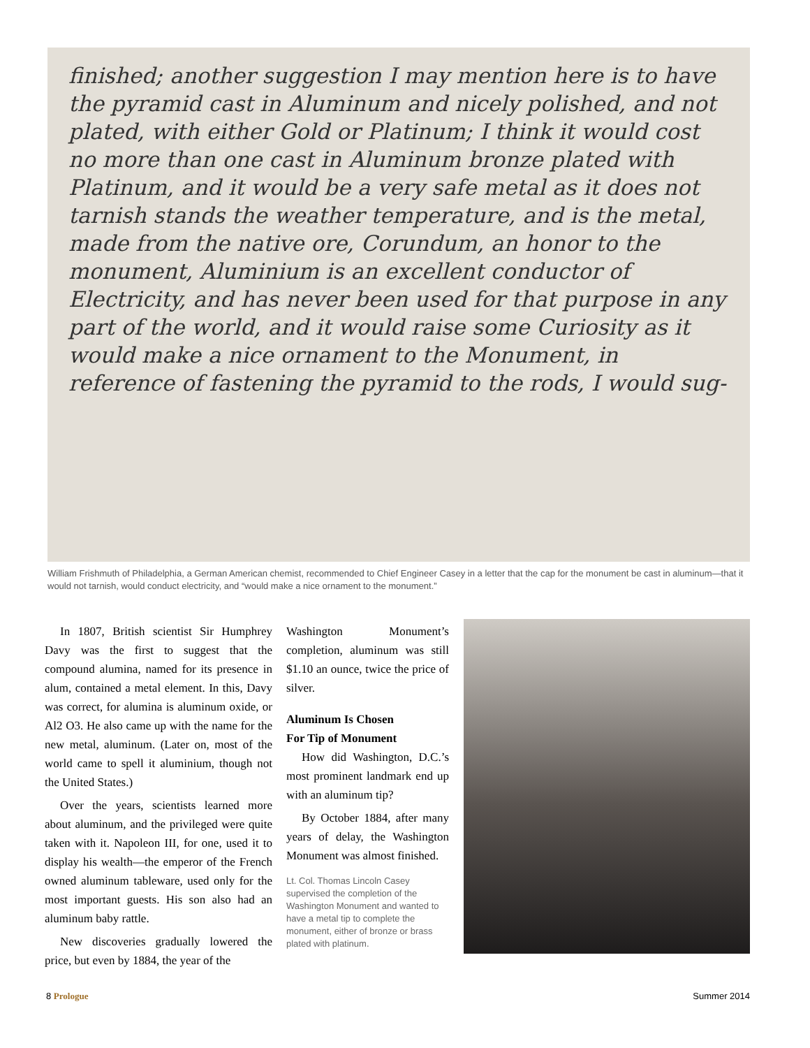finished; another suggestion I may mention here is to have the pyramid cast in Aluminum and nicely polished, and not plated, with either Gold or Platinum; I think it would cost no more than one cast in Aluminum bronze plated with Platinum, and it would be a very safe metal as it does not tarnish stands the weather temperature, and is the metal, made from the native ore, Corundum, an honor to the monument, Aluminium is an excellent conductor of Electricity, and has never been used for that purpose in any part of the world, and it would raise some Curiosity as it would make a nice ornament to the Monument, in reference of fastening the pyramid to the rods, I would sug-
William Frishmuth of Philadelphia, a German American chemist, recommended to Chief Engineer Casey in a letter that the cap for the monument be cast in aluminum—that it would not tarnish, would conduct electricity, and “would make a nice ornament to the monument.”
In 1807, British scientist Sir Humphrey Davy was the first to suggest that the compound alumina, named for its presence in alum, contained a metal element. In this, Davy was correct, for alumina is aluminum oxide, or Al2 O3. He also came up with the name for the new metal, aluminum. (Later on, most of the world came to spell it aluminium, though not the United States.)
Over the years, scientists learned more about aluminum, and the privileged were quite taken with it. Napoleon III, for one, used it to display his wealth—the emperor of the French owned aluminum tableware, used only for the most important guests. His son also had an aluminum baby rattle.
New discoveries gradually lowered the price, but even by 1884, the year of the
Washington Monument’s completion, aluminum was still $1.10 an ounce, twice the price of silver.
Aluminum Is Chosen
For Tip of Monument
How did Washington, D.C.’s most prominent landmark end up with an aluminum tip?
By October 1884, after many years of delay, the Washington Monument was almost finished.
Lt. Col. Thomas Lincoln Casey supervised the completion of the Washington Monument and wanted to have a metal tip to complete the monument, either of bronze or brass plated with platinum.
8 Prologue Summer 2014